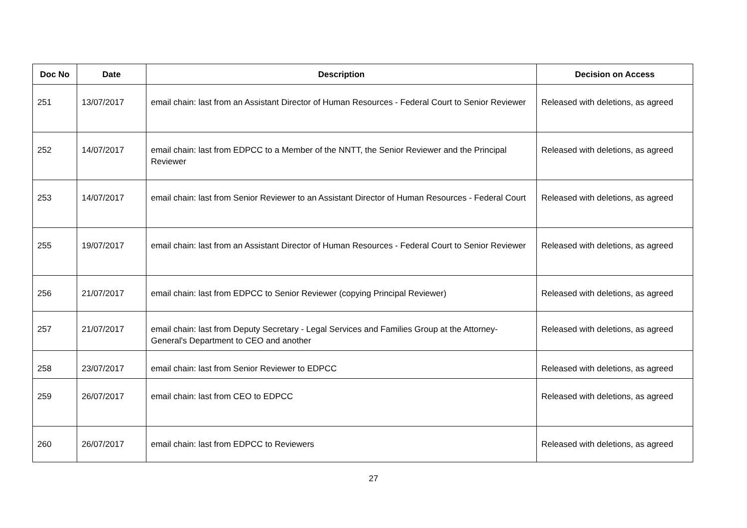| Doc No | Date | Description | Decision on Access |
| --- | --- | --- | --- |
| 251 | 13/07/2017 | email chain: last from an Assistant Director of Human Resources - Federal Court to Senior Reviewer | Released with deletions, as agreed |
| 252 | 14/07/2017 | email chain: last from EDPCC to a Member of the NNTT, the Senior Reviewer and the Principal Reviewer | Released with deletions, as agreed |
| 253 | 14/07/2017 | email chain: last from Senior Reviewer to an Assistant Director of Human Resources - Federal Court | Released with deletions, as agreed |
| 255 | 19/07/2017 | email chain: last from an Assistant Director of Human Resources - Federal Court to Senior Reviewer | Released with deletions, as agreed |
| 256 | 21/07/2017 | email chain: last from EDPCC to Senior Reviewer (copying Principal Reviewer) | Released with deletions, as agreed |
| 257 | 21/07/2017 | email chain: last from Deputy Secretary - Legal Services and Families Group at the Attorney-General's Department to CEO and another | Released with deletions, as agreed |
| 258 | 23/07/2017 | email chain: last from Senior Reviewer to EDPCC | Released with deletions, as agreed |
| 259 | 26/07/2017 | email chain: last from CEO to EDPCC | Released with deletions, as agreed |
| 260 | 26/07/2017 | email chain: last from EDPCC to Reviewers | Released with deletions, as agreed |
27